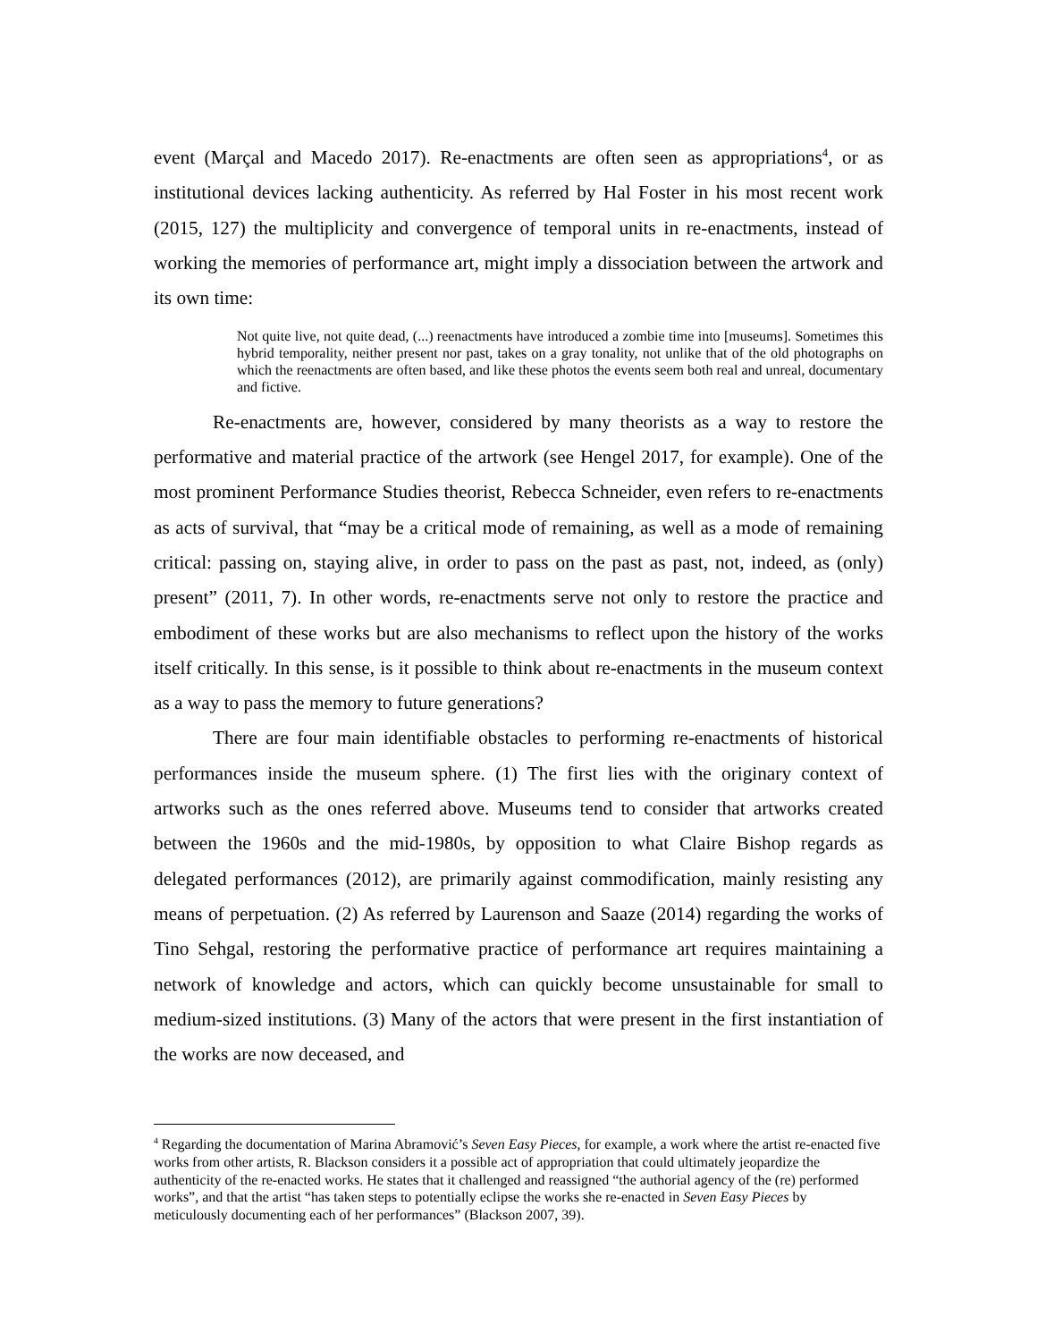event (Marçal and Macedo 2017). Re-enactments are often seen as appropriations<sup>4</sup>, or as institutional devices lacking authenticity. As referred by Hal Foster in his most recent work (2015, 127) the multiplicity and convergence of temporal units in re-enactments, instead of working the memories of performance art, might imply a dissociation between the artwork and its own time:
Not quite live, not quite dead, (...) reenactments have introduced a zombie time into [museums]. Sometimes this hybrid temporality, neither present nor past, takes on a gray tonality, not unlike that of the old photographs on which the reenactments are often based, and like these photos the events seem both real and unreal, documentary and fictive.
Re-enactments are, however, considered by many theorists as a way to restore the performative and material practice of the artwork (see Hengel 2017, for example). One of the most prominent Performance Studies theorist, Rebecca Schneider, even refers to re-enactments as acts of survival, that “may be a critical mode of remaining, as well as a mode of remaining critical: passing on, staying alive, in order to pass on the past as past, not, indeed, as (only) present” (2011, 7). In other words, re-enactments serve not only to restore the practice and embodiment of these works but are also mechanisms to reflect upon the history of the works itself critically. In this sense, is it possible to think about re-enactments in the museum context as a way to pass the memory to future generations?
There are four main identifiable obstacles to performing re-enactments of historical performances inside the museum sphere. (1) The first lies with the originary context of artworks such as the ones referred above. Museums tend to consider that artworks created between the 1960s and the mid-1980s, by opposition to what Claire Bishop regards as delegated performances (2012), are primarily against commodification, mainly resisting any means of perpetuation. (2) As referred by Laurenson and Saaze (2014) regarding the works of Tino Sehgal, restoring the performative practice of performance art requires maintaining a network of knowledge and actors, which can quickly become unsustainable for small to medium-sized institutions. (3) Many of the actors that were present in the first instantiation of the works are now deceased, and
<sup>4</sup> Regarding the documentation of Marina Abramović’s Seven Easy Pieces, for example, a work where the artist re-enacted five works from other artists, R. Blackson considers it a possible act of appropriation that could ultimately jeopardize the authenticity of the re-enacted works. He states that it challenged and reassigned “the authorial agency of the (re) performed works”, and that the artist “has taken steps to potentially eclipse the works she re-enacted in Seven Easy Pieces by meticulously documenting each of her performances” (Blackson 2007, 39).